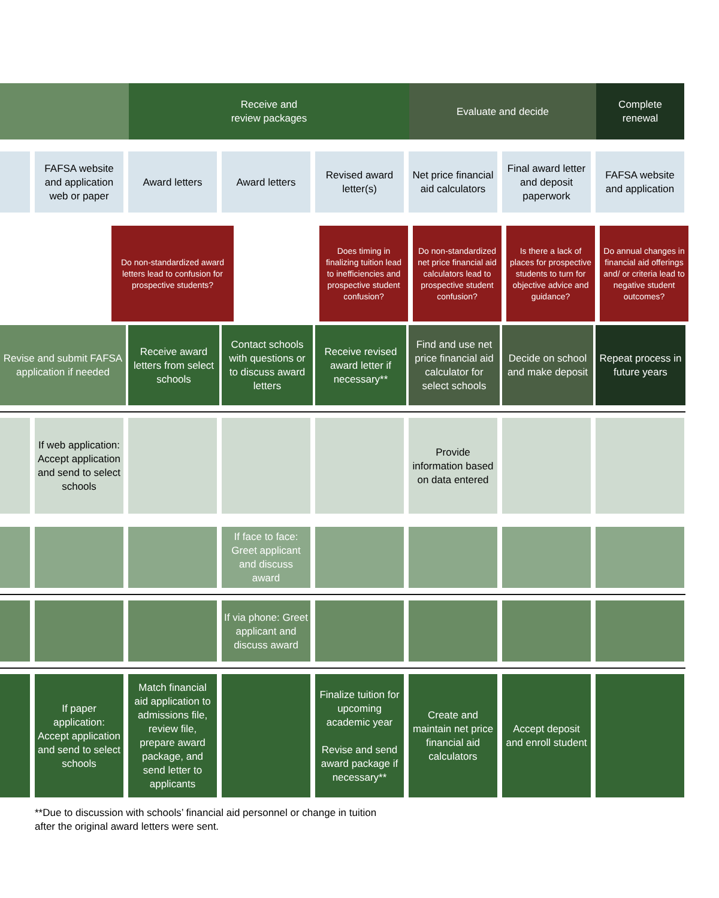Receive and
review packages
Evaluate and decide Complete
renewal
FAFSA website and application web or paper
Award letters Award letters Revised award letter(s)
Net price financial aid calculators
Final award letter and deposit paperwork
FAFSA website and application
Do non-standardized award letters lead to confusion for prospective students?
Does timing in finalizing tuition lead to inefficiencies and prospective student confusion?
Do non-standardized net price financial aid calculators lead to prospective student confusion?
Is there a lack of places for prospective students to turn for objective advice and guidance?
Do annual changes in financial aid offerings and/ or criteria lead to negative student outcomes?
Revise and submit FAFSA application if needed
Receive award letters from select schools
Contact schools with questions or to discuss award letters
Receive revised award letter if necessary**
Find and use net price financial aid calculator for select schools
Decide on school and make deposit
Repeat process in future years
If web application: Accept application and send to select schools
Provide information based on data entered
If face to face: Greet applicant and discuss award
If via phone: Greet applicant and discuss award
If paper application: Accept application and send to select schools
Match financial aid application to admissions file, review file, prepare award package, and send letter to applicants
Finalize tuition for upcoming academic year
Revise and send award package if necessary**
Create and maintain net price financial aid calculators
Accept deposit and enroll student
**Due to discussion with schools’ financial aid personnel or change in tuition
after the original award letters were sent.